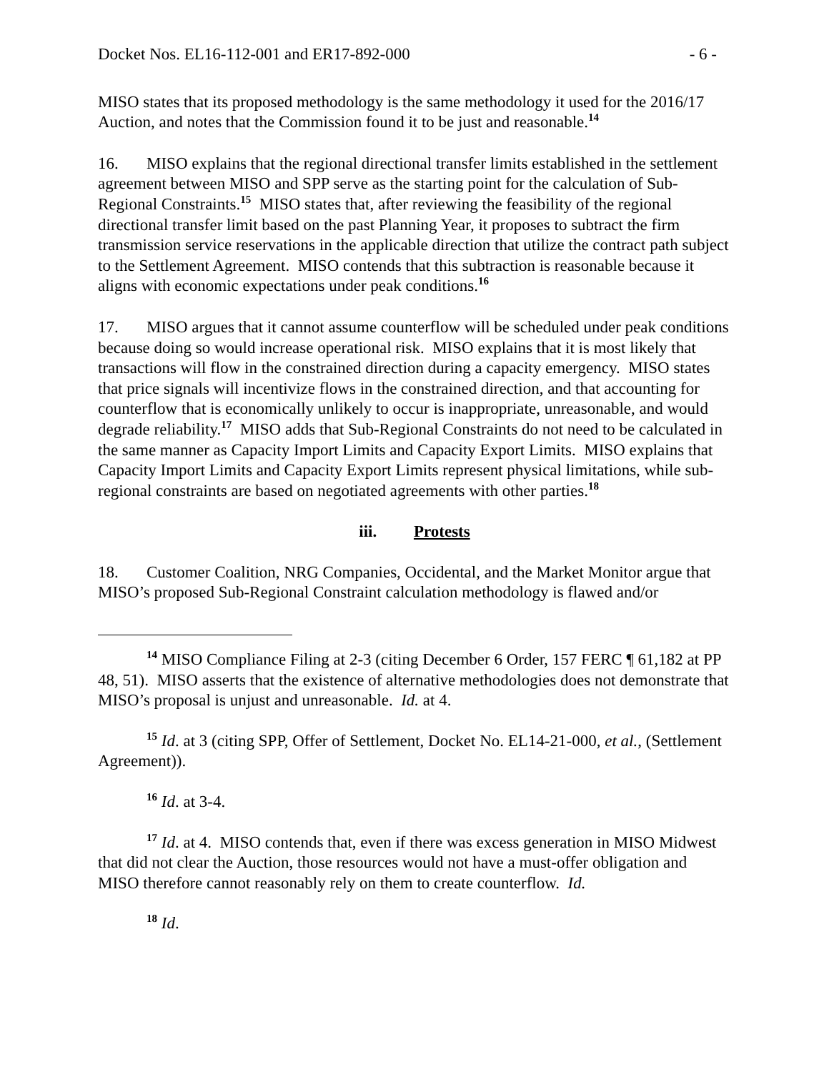Docket Nos. EL16-112-001 and ER17-892-000 - 6 -
MISO states that its proposed methodology is the same methodology it used for the 2016/17 Auction, and notes that the Commission found it to be just and reasonable.<sup>14</sup>
16. MISO explains that the regional directional transfer limits established in the settlement agreement between MISO and SPP serve as the starting point for the calculation of Sub-Regional Constraints.<sup>15</sup> MISO states that, after reviewing the feasibility of the regional directional transfer limit based on the past Planning Year, it proposes to subtract the firm transmission service reservations in the applicable direction that utilize the contract path subject to the Settlement Agreement. MISO contends that this subtraction is reasonable because it aligns with economic expectations under peak conditions.<sup>16</sup>
17. MISO argues that it cannot assume counterflow will be scheduled under peak conditions because doing so would increase operational risk. MISO explains that it is most likely that transactions will flow in the constrained direction during a capacity emergency. MISO states that price signals will incentivize flows in the constrained direction, and that accounting for counterflow that is economically unlikely to occur is inappropriate, unreasonable, and would degrade reliability.<sup>17</sup> MISO adds that Sub-Regional Constraints do not need to be calculated in the same manner as Capacity Import Limits and Capacity Export Limits. MISO explains that Capacity Import Limits and Capacity Export Limits represent physical limitations, while sub-regional constraints are based on negotiated agreements with other parties.<sup>18</sup>
iii. Protests
18. Customer Coalition, NRG Companies, Occidental, and the Market Monitor argue that MISO’s proposed Sub-Regional Constraint calculation methodology is flawed and/or
<sup>14</sup> MISO Compliance Filing at 2-3 (citing December 6 Order, 157 FERC ¶ 61,182 at PP 48, 51). MISO asserts that the existence of alternative methodologies does not demonstrate that MISO’s proposal is unjust and unreasonable. Id. at 4.
<sup>15</sup> Id. at 3 (citing SPP, Offer of Settlement, Docket No. EL14-21-000, et al., (Settlement Agreement)).
<sup>16</sup> Id. at 3-4.
<sup>17</sup> Id. at 4. MISO contends that, even if there was excess generation in MISO Midwest that did not clear the Auction, those resources would not have a must-offer obligation and MISO therefore cannot reasonably rely on them to create counterflow. Id.
<sup>18</sup> Id.